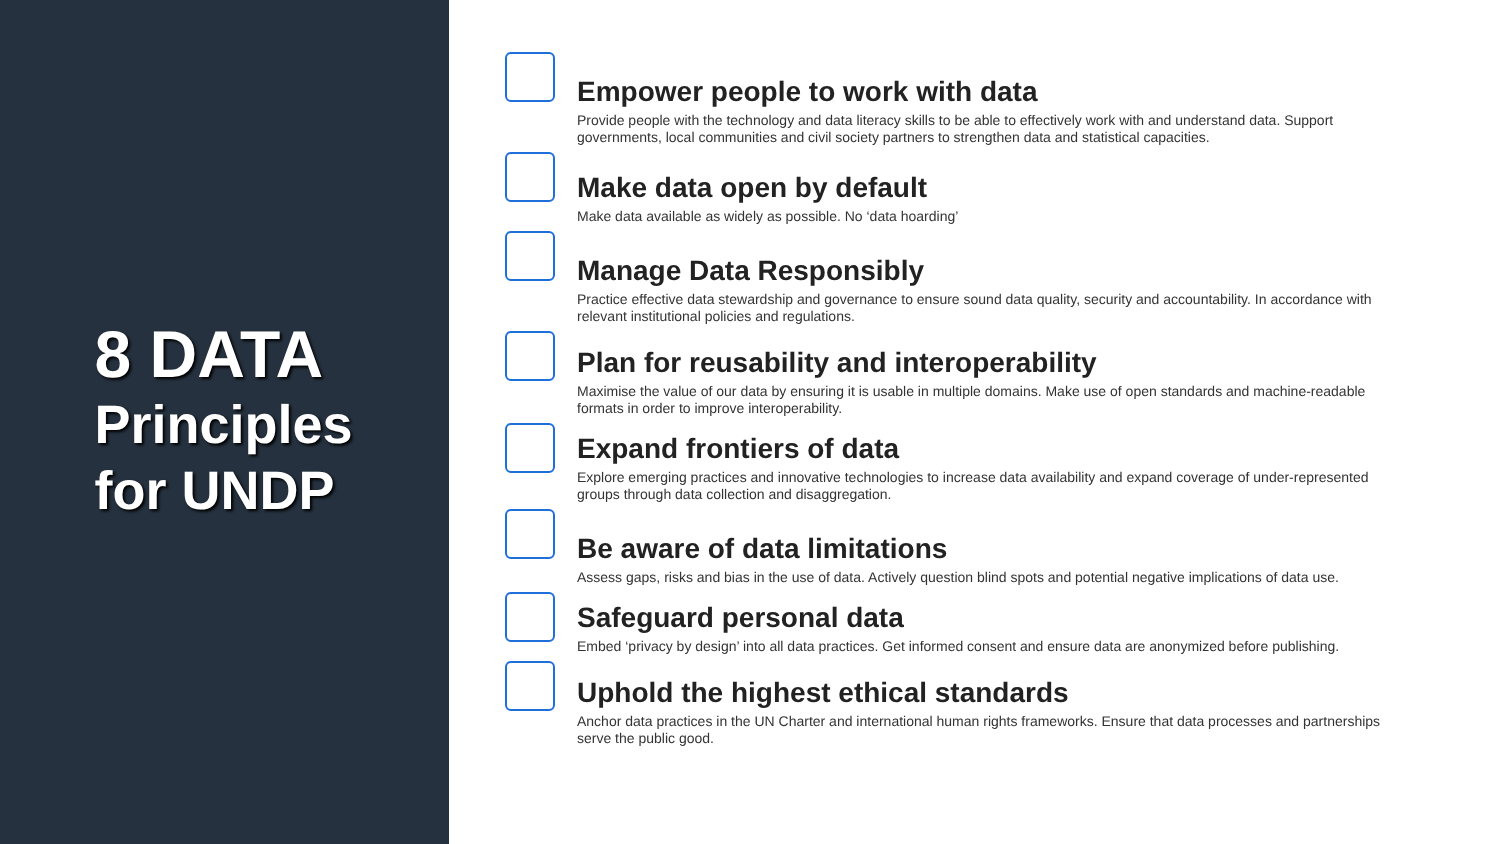8 DATA
Principles for UNDP
Empower people to work with data
Provide people with the technology and data literacy skills to be able to effectively work with and understand data. Support governments, local communities and civil society partners to strengthen data and statistical capacities.
Make data open by default
Make data available as widely as possible. No ‘data hoarding’
Manage Data Responsibly
Practice effective data stewardship and governance to ensure sound data quality, security and accountability. In accordance with relevant institutional policies and regulations.
Plan for reusability and interoperability
Maximise the value of our data by ensuring it is usable in multiple domains. Make use of open standards and machine-readable formats in order to improve interoperability.
Expand frontiers of data
Explore emerging practices and innovative technologies to increase data availability and expand coverage of under-represented groups through data collection and disaggregation.
Be aware of data limitations
Assess gaps, risks and bias in the use of data. Actively question blind spots and potential negative implications of data use.
Safeguard personal data
Embed ‘privacy by design’ into all data practices. Get informed consent and ensure data are anonymized before publishing.
Uphold the highest ethical standards
Anchor data practices in the UN Charter and international human rights frameworks. Ensure that data processes and partnerships serve the public good.